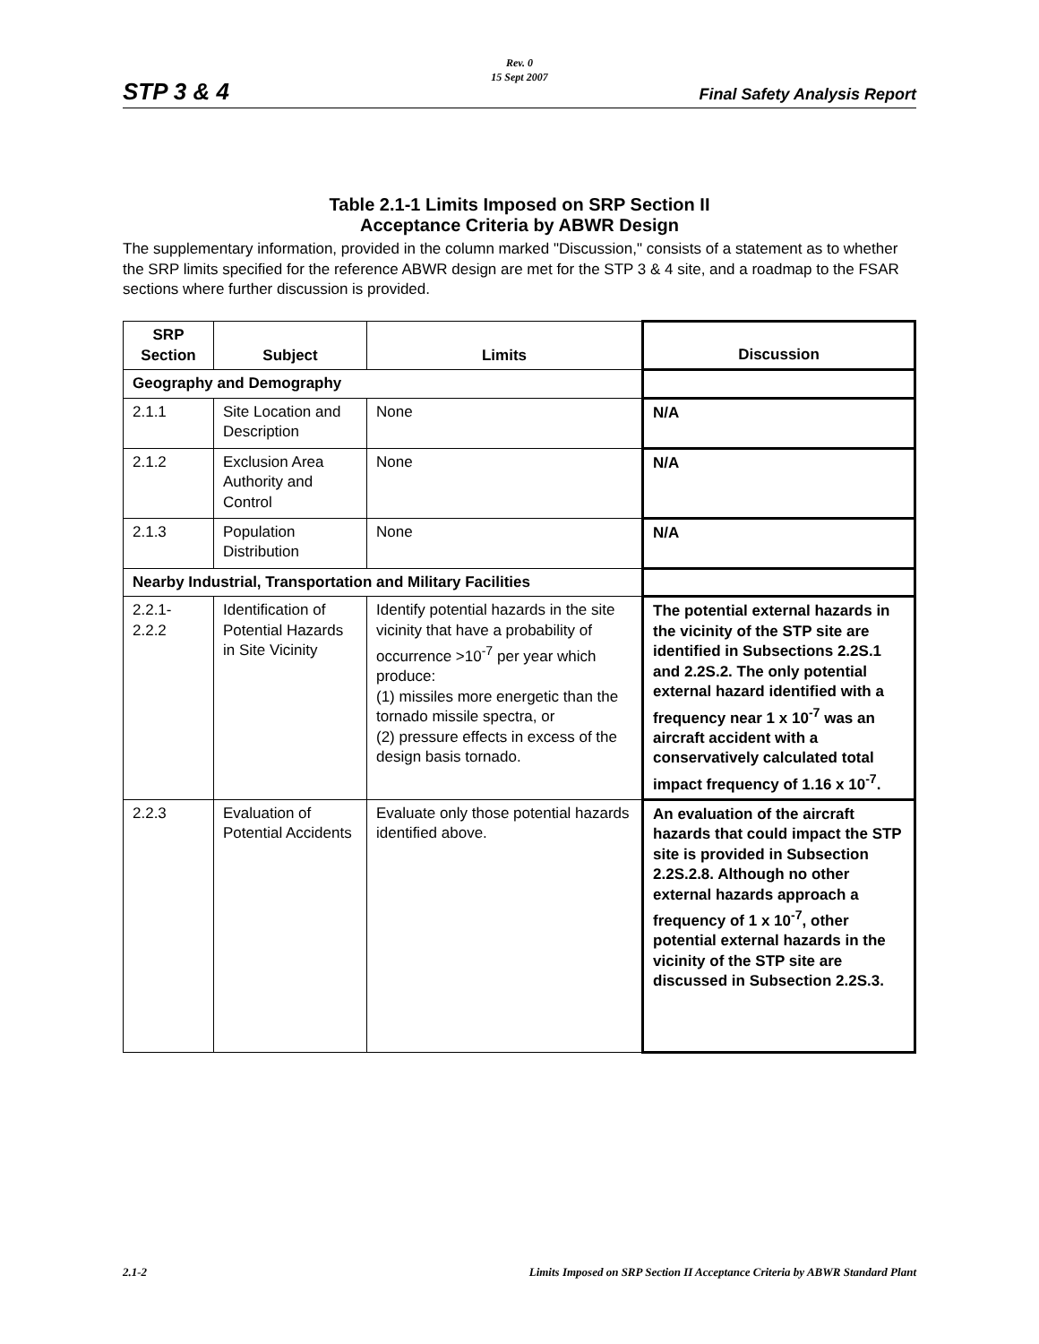Rev. 0
15 Sept 2007
STP 3 & 4 Final Safety Analysis Report
Table 2.1-1 Limits Imposed on SRP Section II
Acceptance Criteria by ABWR Design
The supplementary information, provided in the column marked "Discussion," consists of a statement as to whether the SRP limits specified for the reference ABWR design are met for the STP 3 & 4 site, and a roadmap to the FSAR sections where further discussion is provided.
| SRP Section | Subject | Limits | Discussion |
| --- | --- | --- | --- |
| Geography and Demography | | | |
| 2.1.1 | Site Location and Description | None | N/A |
| 2.1.2 | Exclusion Area Authority and Control | None | N/A |
| 2.1.3 | Population Distribution | None | N/A |
| Nearby Industrial, Transportation and Military Facilities | | | |
| 2.2.1- 2.2.2 | Identification of Potential Hazards in Site Vicinity | Identify potential hazards in the site vicinity that have a probability of occurrence >10<sup>-7</sup> per year which produce: (1) missiles more energetic than the tornado missile spectra, or (2) pressure effects in excess of the design basis tornado. | The potential external hazards in the vicinity of the STP site are identified in Subsections 2.2S.1 and 2.2S.2. The only potential external hazard identified with a frequency near 1 x 10<sup>-7</sup> was an aircraft accident with a conservatively calculated total impact frequency of 1.16 x 10<sup>-7</sup>. |
| 2.2.3 | Evaluation of Potential Accidents | Evaluate only those potential hazards identified above. | An evaluation of the aircraft hazards that could impact the STP site is provided in Subsection 2.2S.2.8. Although no other external hazards approach a frequency of 1 x 10<sup>-7</sup>, other potential external hazards in the vicinity of the STP site are discussed in Subsection 2.2S.3. |
2.1-2
Limits Imposed on SRP Section II Acceptance Criteria by ABWR Standard Plant